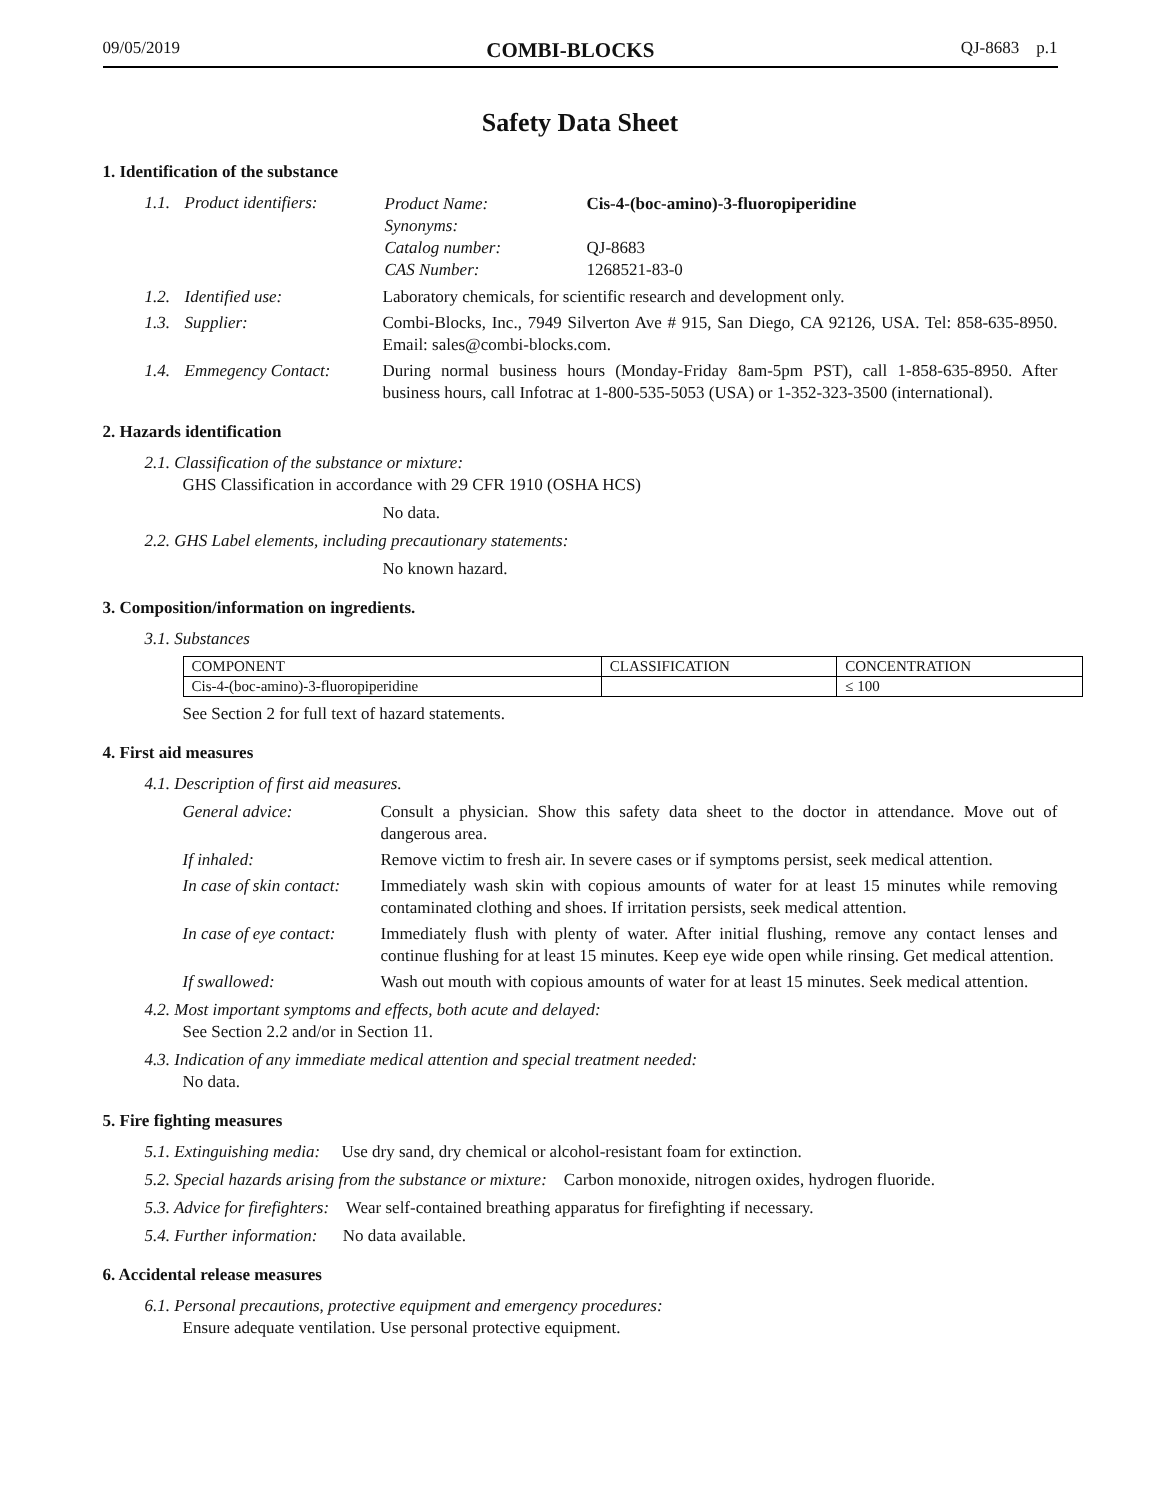09/05/2019 COMBI-BLOCKS QJ-8683 p.1
Safety Data Sheet
1. Identification of the substance
1.1. Product identifiers:
| Product Name: | Cis-4-(boc-amino)-3-fluoropiperidine |
| Synonyms: | |
| Catalog number: | QJ-8683 |
| CAS Number: | 1268521-83-0 |
1.2. Identified use: Laboratory chemicals, for scientific research and development only.
1.3. Supplier: Combi-Blocks, Inc., 7949 Silverton Ave # 915, San Diego, CA 92126, USA. Tel: 858-635-8950. Email: sales@combi-blocks.com.
1.4. Emmegency Contact: During normal business hours (Monday-Friday 8am-5pm PST), call 1-858-635-8950. After business hours, call Infotrac at 1-800-535-5053 (USA) or 1-352-323-3500 (international).
2. Hazards identification
2.1. Classification of the substance or mixture:
GHS Classification in accordance with 29 CFR 1910 (OSHA HCS)
No data.
2.2. GHS Label elements, including precautionary statements:
No known hazard.
3. Composition/information on ingredients.
3.1. Substances
| COMPONENT | CLASSIFICATION | CONCENTRATION |
| --- | --- | --- |
| Cis-4-(boc-amino)-3-fluoropiperidine | | ≤ 100 |
See Section 2 for full text of hazard statements.
4. First aid measures
4.1. Description of first aid measures.
General advice: Consult a physician. Show this safety data sheet to the doctor in attendance. Move out of dangerous area.
If inhaled: Remove victim to fresh air. In severe cases or if symptoms persist, seek medical attention.
In case of skin contact:
Immediately wash skin with copious amounts of water for at least 15 minutes while removing contaminated clothing and shoes. If irritation persists, seek medical attention.
In case of eye contact:
Immediately flush with plenty of water. After initial flushing, remove any contact lenses and continue flushing for at least 15 minutes. Keep eye wide open while rinsing. Get medical attention.
If swallowed: Wash out mouth with copious amounts of water for at least 15 minutes. Seek medical attention.
4.2. Most important symptoms and effects, both acute and delayed:
See Section 2.2 and/or in Section 11.
4.3. Indication of any immediate medical attention and special treatment needed:
No data.
5. Fire fighting measures
5.1. Extinguishing media: Use dry sand, dry chemical or alcohol-resistant foam for extinction.
5.2. Special hazards arising from the substance or mixture: Carbon monoxide, nitrogen oxides, hydrogen fluoride.
5.3. Advice for firefighters: Wear self-contained breathing apparatus for firefighting if necessary.
5.4. Further information: No data available.
6. Accidental release measures
6.1. Personal precautions, protective equipment and emergency procedures:
Ensure adequate ventilation. Use personal protective equipment.